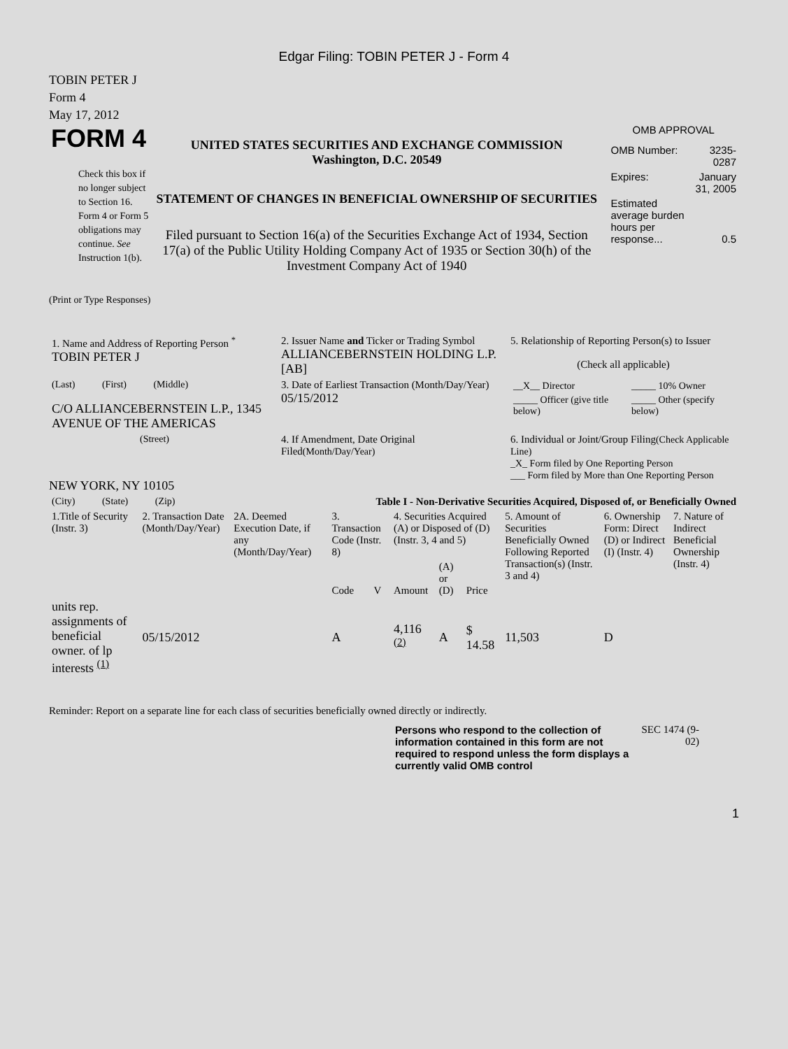Edgar Filing: TOBIN PETER J - Form 4
TOBIN PETER J
Form 4
May 17, 2012
FORM 4
Check this box if no longer subject to Section 16. Form 4 or Form 5 obligations may continue. See Instruction 1(b).
UNITED STATES SECURITIES AND EXCHANGE COMMISSION
Washington, D.C. 20549
STATEMENT OF CHANGES IN BENEFICIAL OWNERSHIP OF SECURITIES
Filed pursuant to Section 16(a) of the Securities Exchange Act of 1934, Section 17(a) of the Public Utility Holding Company Act of 1935 or Section 30(h) of the Investment Company Act of 1940
OMB APPROVAL
| OMB Number: | 3235-0287 |
| Expires: | January 31, 2005 |
| Estimated average burden hours per response... | 0.5 |
(Print or Type Responses)
| 1. Name and Address of Reporting Person <sup>*</sup> TOBIN PETER J | 2. Issuer Name and Ticker or Trading Symbol ALLIANCEBERNSTEIN HOLDING L.P. [AB] | 5. Relationship of Reporting Person(s) to Issuer (Check all applicable) |
| (Last) (First) (Middle) C/O ALLIANCEBERNSTEIN L.P., 1345 AVENUE OF THE AMERICAS | 3. Date of Earliest Transaction (Month/Day/Year) 05/15/2012 | / __X__ Director / _____ 10% Owner / / _____ Officer (give title below) / _____ Other (specify below) / |
| (Street) NEW YORK, NY 10105 | 4. If Amendment, Date Original Filed (Month/Day/Year) | 6. Individual or Joint/Group Filing (Check Applicable Line) _X_ Form filed by One Reporting Person ___ Form filed by More than One Reporting Person |
| (City) (State) (Zip) | Table I - Non-Derivative Securities Acquired, Disposed of, or Beneficially Owned | |
| 1.Title of Security (Instr. 3) | 2. Transaction Date (Month/Day/Year) | 2A. Deemed Execution Date, if any (Month/Day/Year) | 3. Transaction Code (Instr. 8) | | 4. Securities Acquired (A) or Disposed of (D) (Instr. 3, 4 and 5) | | | 5. Amount of Securities Beneficially Owned Following Reported Transaction(s) (Instr. 3 and 4) | 6. Ownership Form: Direct (D) or Indirect (I) (Instr. 4) | 7. Nature of Indirect Beneficial Ownership (Instr. 4) |
| --- | --- | --- | --- | --- | --- | --- | --- | --- | --- | --- |
| | | | Code | V | Amount | (A) or (D) | Price | | | |
| units rep. assignments of beneficial owner. of lp interests <sup>(1)</sup> | 05/15/2012 | | A | | 4,116 <sup>(2)</sup> | A | $ 14.58 | 11,503 | D | |
Reminder: Report on a separate line for each class of securities beneficially owned directly or indirectly.
Persons who respond to the collection of information contained in this form are not required to respond unless the form displays a currently valid OMB control
SEC 1474 (9-02)
1